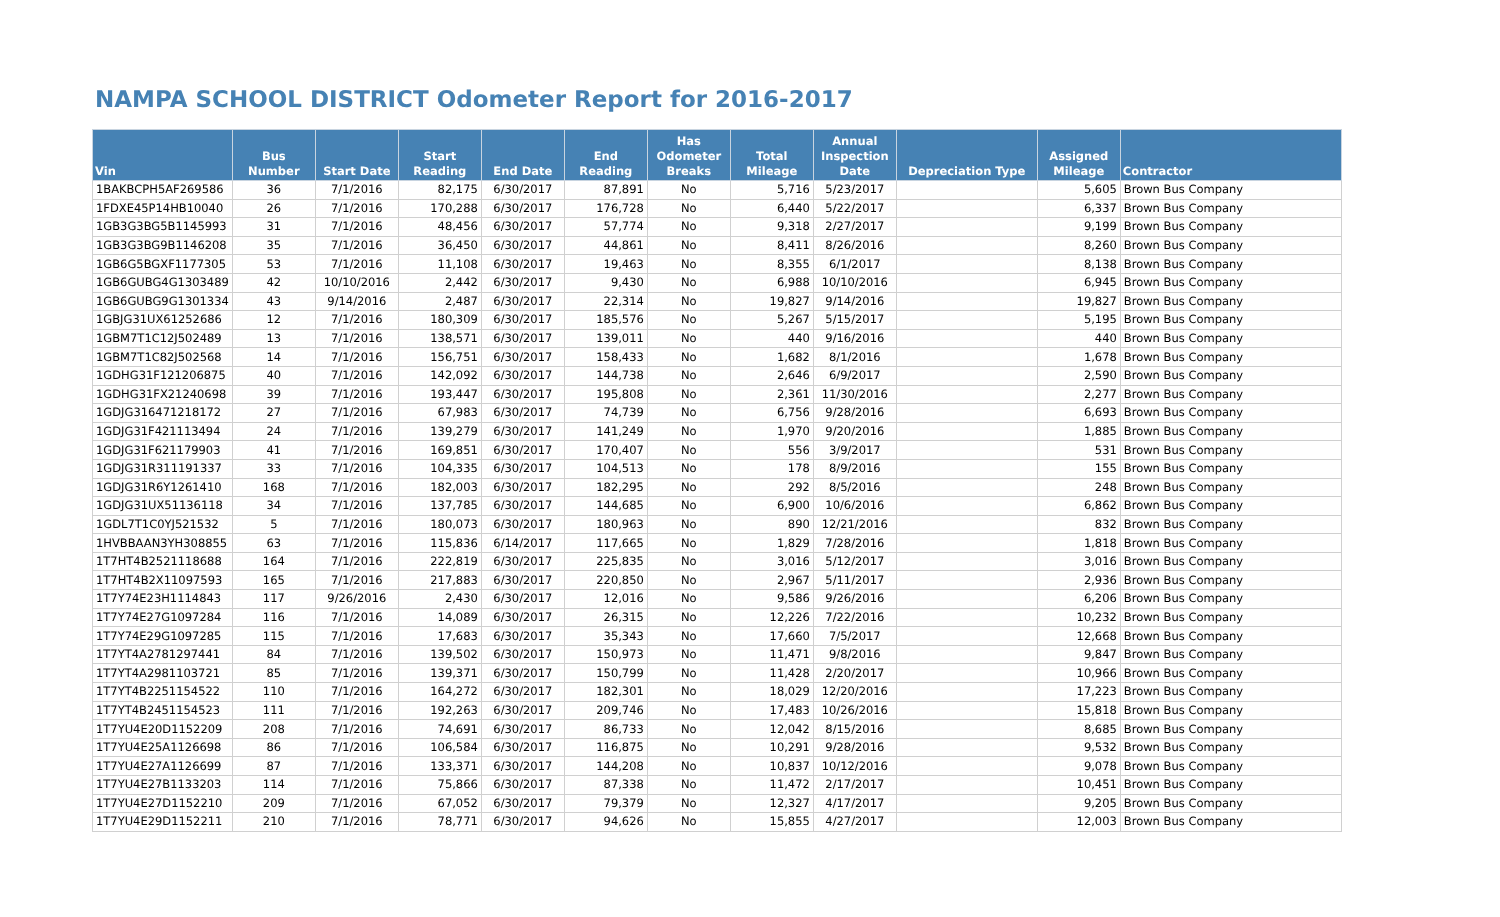NAMPA SCHOOL DISTRICT Odometer Report for 2016-2017
| Vin | Bus Number | Start Date | Start Reading | End Date | End Reading | Has Odometer Breaks | Total Mileage | Annual Inspection Date | Depreciation Type | Assigned Mileage | Contractor |
| --- | --- | --- | --- | --- | --- | --- | --- | --- | --- | --- | --- |
| 1BAKBCPH5AF269586 | 36 | 7/1/2016 | 82,175 | 6/30/2017 | 87,891 | No | 5,716 | 5/23/2017 | | 5,605 | Brown Bus Company |
| 1FDXE45P14HB10040 | 26 | 7/1/2016 | 170,288 | 6/30/2017 | 176,728 | No | 6,440 | 5/22/2017 | | 6,337 | Brown Bus Company |
| 1GB3G3BG5B1145993 | 31 | 7/1/2016 | 48,456 | 6/30/2017 | 57,774 | No | 9,318 | 2/27/2017 | | 9,199 | Brown Bus Company |
| 1GB3G3BG9B1146208 | 35 | 7/1/2016 | 36,450 | 6/30/2017 | 44,861 | No | 8,411 | 8/26/2016 | | 8,260 | Brown Bus Company |
| 1GB6G5BGXF1177305 | 53 | 7/1/2016 | 11,108 | 6/30/2017 | 19,463 | No | 8,355 | 6/1/2017 | | 8,138 | Brown Bus Company |
| 1GB6GUBG4G1303489 | 42 | 10/10/2016 | 2,442 | 6/30/2017 | 9,430 | No | 6,988 | 10/10/2016 | | 6,945 | Brown Bus Company |
| 1GB6GUBG9G1301334 | 43 | 9/14/2016 | 2,487 | 6/30/2017 | 22,314 | No | 19,827 | 9/14/2016 | | 19,827 | Brown Bus Company |
| 1GBJG31UX61252686 | 12 | 7/1/2016 | 180,309 | 6/30/2017 | 185,576 | No | 5,267 | 5/15/2017 | | 5,195 | Brown Bus Company |
| 1GBM7T1C12J502489 | 13 | 7/1/2016 | 138,571 | 6/30/2017 | 139,011 | No | 440 | 9/16/2016 | | 440 | Brown Bus Company |
| 1GBM7T1C82J502568 | 14 | 7/1/2016 | 156,751 | 6/30/2017 | 158,433 | No | 1,682 | 8/1/2016 | | 1,678 | Brown Bus Company |
| 1GDHG31F121206875 | 40 | 7/1/2016 | 142,092 | 6/30/2017 | 144,738 | No | 2,646 | 6/9/2017 | | 2,590 | Brown Bus Company |
| 1GDHG31FX21240698 | 39 | 7/1/2016 | 193,447 | 6/30/2017 | 195,808 | No | 2,361 | 11/30/2016 | | 2,277 | Brown Bus Company |
| 1GDJG316471218172 | 27 | 7/1/2016 | 67,983 | 6/30/2017 | 74,739 | No | 6,756 | 9/28/2016 | | 6,693 | Brown Bus Company |
| 1GDJG31F421113494 | 24 | 7/1/2016 | 139,279 | 6/30/2017 | 141,249 | No | 1,970 | 9/20/2016 | | 1,885 | Brown Bus Company |
| 1GDJG31F621179903 | 41 | 7/1/2016 | 169,851 | 6/30/2017 | 170,407 | No | 556 | 3/9/2017 | | 531 | Brown Bus Company |
| 1GDJG31R311191337 | 33 | 7/1/2016 | 104,335 | 6/30/2017 | 104,513 | No | 178 | 8/9/2016 | | 155 | Brown Bus Company |
| 1GDJG31R6Y1261410 | 168 | 7/1/2016 | 182,003 | 6/30/2017 | 182,295 | No | 292 | 8/5/2016 | | 248 | Brown Bus Company |
| 1GDJG31UX51136118 | 34 | 7/1/2016 | 137,785 | 6/30/2017 | 144,685 | No | 6,900 | 10/6/2016 | | 6,862 | Brown Bus Company |
| 1GDL7T1C0YJ521532 | 5 | 7/1/2016 | 180,073 | 6/30/2017 | 180,963 | No | 890 | 12/21/2016 | | 832 | Brown Bus Company |
| 1HVBBAAN3YH308855 | 63 | 7/1/2016 | 115,836 | 6/14/2017 | 117,665 | No | 1,829 | 7/28/2016 | | 1,818 | Brown Bus Company |
| 1T7HT4B2521118688 | 164 | 7/1/2016 | 222,819 | 6/30/2017 | 225,835 | No | 3,016 | 5/12/2017 | | 3,016 | Brown Bus Company |
| 1T7HT4B2X11097593 | 165 | 7/1/2016 | 217,883 | 6/30/2017 | 220,850 | No | 2,967 | 5/11/2017 | | 2,936 | Brown Bus Company |
| 1T7Y74E23H1114843 | 117 | 9/26/2016 | 2,430 | 6/30/2017 | 12,016 | No | 9,586 | 9/26/2016 | | 6,206 | Brown Bus Company |
| 1T7Y74E27G1097284 | 116 | 7/1/2016 | 14,089 | 6/30/2017 | 26,315 | No | 12,226 | 7/22/2016 | | 10,232 | Brown Bus Company |
| 1T7Y74E29G1097285 | 115 | 7/1/2016 | 17,683 | 6/30/2017 | 35,343 | No | 17,660 | 7/5/2017 | | 12,668 | Brown Bus Company |
| 1T7YT4A2781297441 | 84 | 7/1/2016 | 139,502 | 6/30/2017 | 150,973 | No | 11,471 | 9/8/2016 | | 9,847 | Brown Bus Company |
| 1T7YT4A2981103721 | 85 | 7/1/2016 | 139,371 | 6/30/2017 | 150,799 | No | 11,428 | 2/20/2017 | | 10,966 | Brown Bus Company |
| 1T7YT4B2251154522 | 110 | 7/1/2016 | 164,272 | 6/30/2017 | 182,301 | No | 18,029 | 12/20/2016 | | 17,223 | Brown Bus Company |
| 1T7YT4B2451154523 | 111 | 7/1/2016 | 192,263 | 6/30/2017 | 209,746 | No | 17,483 | 10/26/2016 | | 15,818 | Brown Bus Company |
| 1T7YU4E20D1152209 | 208 | 7/1/2016 | 74,691 | 6/30/2017 | 86,733 | No | 12,042 | 8/15/2016 | | 8,685 | Brown Bus Company |
| 1T7YU4E25A1126698 | 86 | 7/1/2016 | 106,584 | 6/30/2017 | 116,875 | No | 10,291 | 9/28/2016 | | 9,532 | Brown Bus Company |
| 1T7YU4E27A1126699 | 87 | 7/1/2016 | 133,371 | 6/30/2017 | 144,208 | No | 10,837 | 10/12/2016 | | 9,078 | Brown Bus Company |
| 1T7YU4E27B1133203 | 114 | 7/1/2016 | 75,866 | 6/30/2017 | 87,338 | No | 11,472 | 2/17/2017 | | 10,451 | Brown Bus Company |
| 1T7YU4E27D1152210 | 209 | 7/1/2016 | 67,052 | 6/30/2017 | 79,379 | No | 12,327 | 4/17/2017 | | 9,205 | Brown Bus Company |
| 1T7YU4E29D1152211 | 210 | 7/1/2016 | 78,771 | 6/30/2017 | 94,626 | No | 15,855 | 4/27/2017 | | 12,003 | Brown Bus Company |